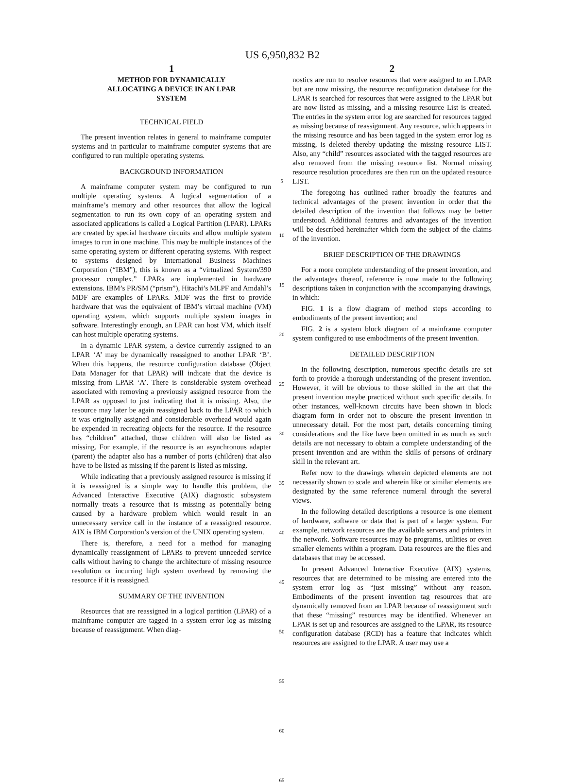US 6,950,832 B2
1
METHOD FOR DYNAMICALLY
ALLOCATING A DEVICE IN AN LPAR
SYSTEM
TECHNICAL FIELD
The present invention relates in general to mainframe computer systems and in particular to mainframe computer systems that are configured to run multiple operating systems.
BACKGROUND INFORMATION
A mainframe computer system may be configured to run multiple operating systems. A logical segmentation of a mainframe’s memory and other resources that allow the logical segmentation to run its own copy of an operating system and associated applications is called a Logical Partition (LPAR). LPARs are created by special hardware circuits and allow multiple system images to run in one machine. This may be multiple instances of the same operating system or different operating systems. With respect to systems designed by International Business Machines Corporation (“IBM”), this is known as a “virtualized System/390 processor complex.” LPARs are implemented in hardware extensions. IBM’s PR/SM (“prism”), Hitachi’s MLPF and Amdahl’s MDF are examples of LPARs. MDF was the first to provide hardware that was the equivalent of IBM’s virtual machine (VM) operating system, which supports multiple system images in software. Interestingly enough, an LPAR can host VM, which itself can host multiple operating systems.
In a dynamic LPAR system, a device currently assigned to an LPAR ‘A’ may be dynamically reassigned to another LPAR ‘B’. When this happens, the resource configuration database (Object Data Manager for that LPAR) will indicate that the device is missing from LPAR ‘A’. There is considerable system overhead associated with removing a previously assigned resource from the LPAR as opposed to just indicating that it is missing. Also, the resource may later be again reassigned back to the LPAR to which it was originally assigned and considerable overhead would again be expended in recreating objects for the resource. If the resource has “children” attached, those children will also be listed as missing. For example, if the resource is an asynchronous adapter (parent) the adapter also has a number of ports (children) that also have to be listed as missing if the parent is listed as missing.
While indicating that a previously assigned resource is missing if it is reassigned is a simple way to handle this problem, the Advanced Interactive Executive (AIX) diagnostic subsystem normally treats a resource that is missing as potentially being caused by a hardware problem which would result in an unnecessary service call in the instance of a reassigned resource. AIX is IBM Corporation’s version of the UNIX operating system.
There is, therefore, a need for a method for managing dynamically reassignment of LPARs to prevent unneeded service calls without having to change the architecture of missing resource resolution or incurring high system overhead by removing the resource if it is reassigned.
SUMMARY OF THE INVENTION
Resources that are reassigned in a logical partition (LPAR) of a mainframe computer are tagged in a system error log as missing because of reassignment. When diag-
5
10
15
20
25
30
35
40
45
50
55
60
65
2
nostics are run to resolve resources that were assigned to an LPAR but are now missing, the resource reconfiguration database for the LPAR is searched for resources that were assigned to the LPAR but are now listed as missing, and a missing resource List is created. The entries in the system error log are searched for resources tagged as missing because of reassignment. Any resource, which appears in the missing resource and has been tagged in the system error log as missing, is deleted thereby updating the missing resource LIST. Also, any “child” resources associated with the tagged resources are also removed from the missing resource list. Normal missing resource resolution procedures are then run on the updated resource LIST.
The foregoing has outlined rather broadly the features and technical advantages of the present invention in order that the detailed description of the invention that follows may be better understood. Additional features and advantages of the invention will be described hereinafter which form the subject of the claims of the invention.
BRIEF DESCRIPTION OF THE DRAWINGS
For a more complete understanding of the present invention, and the advantages thereof, reference is now made to the following descriptions taken in conjunction with the accompanying drawings, in which:
FIG. 1 is a flow diagram of method steps according to embodiments of the present invention; and
FIG. 2 is a system block diagram of a mainframe computer system configured to use embodiments of the present invention.
DETAILED DESCRIPTION
In the following description, numerous specific details are set forth to provide a thorough understanding of the present invention. However, it will be obvious to those skilled in the art that the present invention maybe practiced without such specific details. In other instances, well-known circuits have been shown in block diagram form in order not to obscure the present invention in unnecessary detail. For the most part, details concerning timing considerations and the like have been omitted in as much as such details are not necessary to obtain a complete understanding of the present invention and are within the skills of persons of ordinary skill in the relevant art.
Refer now to the drawings wherein depicted elements are not necessarily shown to scale and wherein like or similar elements are designated by the same reference numeral through the several views.
In the following detailed descriptions a resource is one element of hardware, software or data that is part of a larger system. For example, network resources are the available servers and printers in the network. Software resources may be programs, utilities or even smaller elements within a program. Data resources are the files and databases that may be accessed.
In present Advanced Interactive Executive (AIX) systems, resources that are determined to be missing are entered into the system error log as “just missing” without any reason. Embodiments of the present invention tag resources that are dynamically removed from an LPAR because of reassignment such that these “missing” resources may be identified. Whenever an LPAR is set up and resources are assigned to the LPAR, its resource configuration database (RCD) has a feature that indicates which resources are assigned to the LPAR. A user may use a